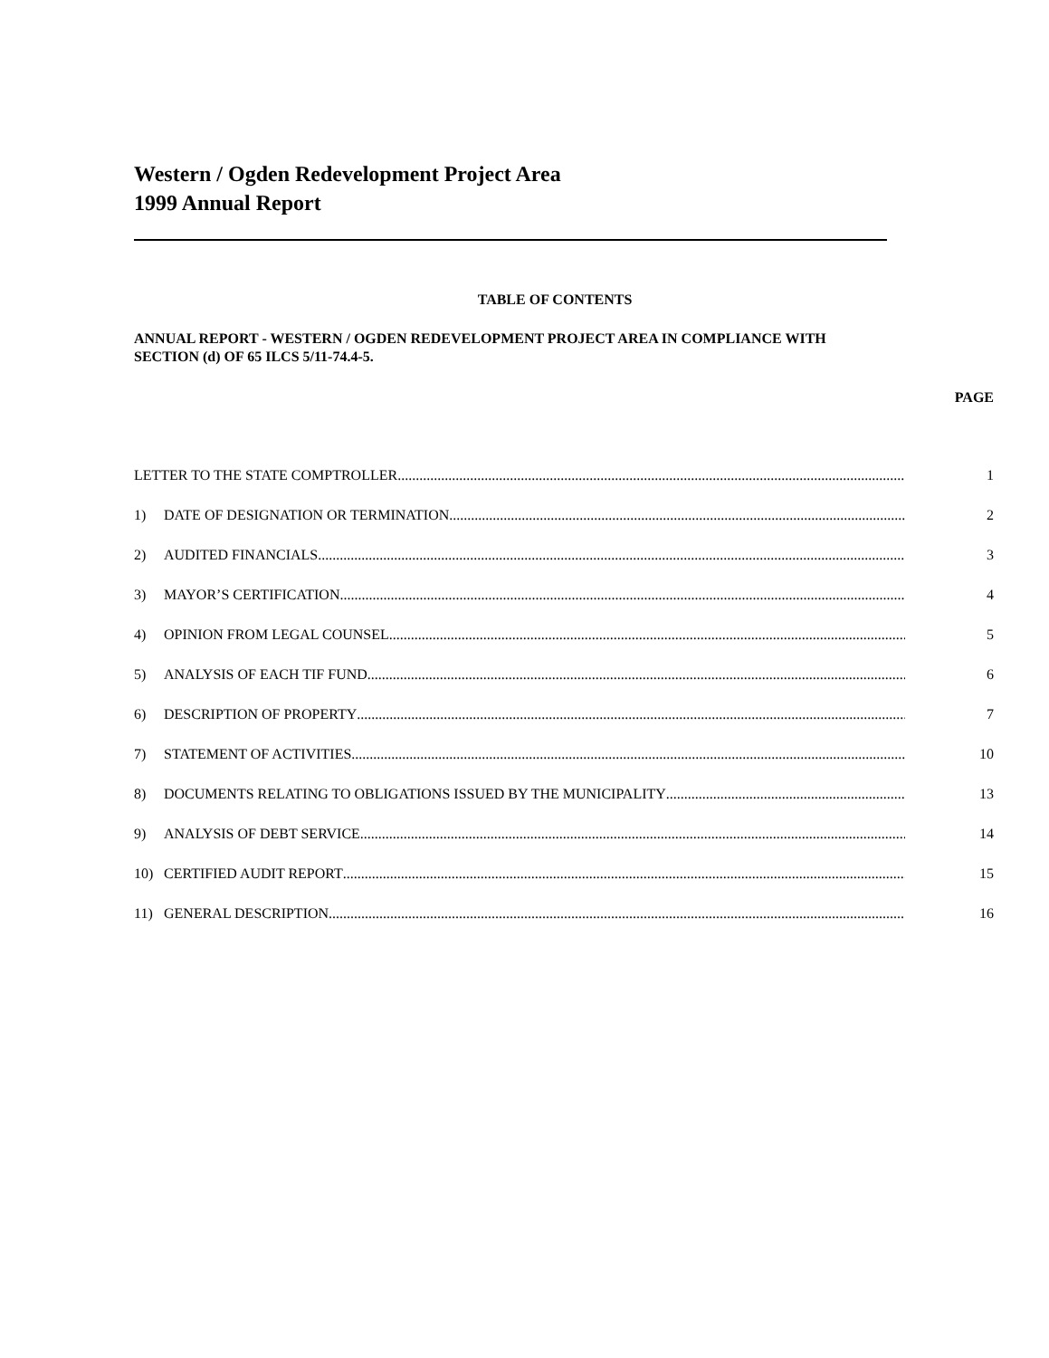Western / Ogden Redevelopment Project Area
1999 Annual Report
TABLE OF CONTENTS
ANNUAL REPORT - WESTERN / OGDEN REDEVELOPMENT PROJECT AREA IN COMPLIANCE WITH SECTION (d) OF 65 ILCS 5/11-74.4-5.
PAGE
LETTER TO THE STATE COMPTROLLER 1
1) DATE OF DESIGNATION OR TERMINATION 2
2) AUDITED FINANCIALS 3
3) MAYOR’S CERTIFICATION 4
4) OPINION FROM LEGAL COUNSEL 5
5) ANALYSIS OF EACH TIF FUND 6
6) DESCRIPTION OF PROPERTY 7
7) STATEMENT OF ACTIVITIES 10
8) DOCUMENTS RELATING TO OBLIGATIONS ISSUED BY THE MUNICIPALITY 13
9) ANALYSIS OF DEBT SERVICE 14
10) CERTIFIED AUDIT REPORT 15
11) GENERAL DESCRIPTION 16